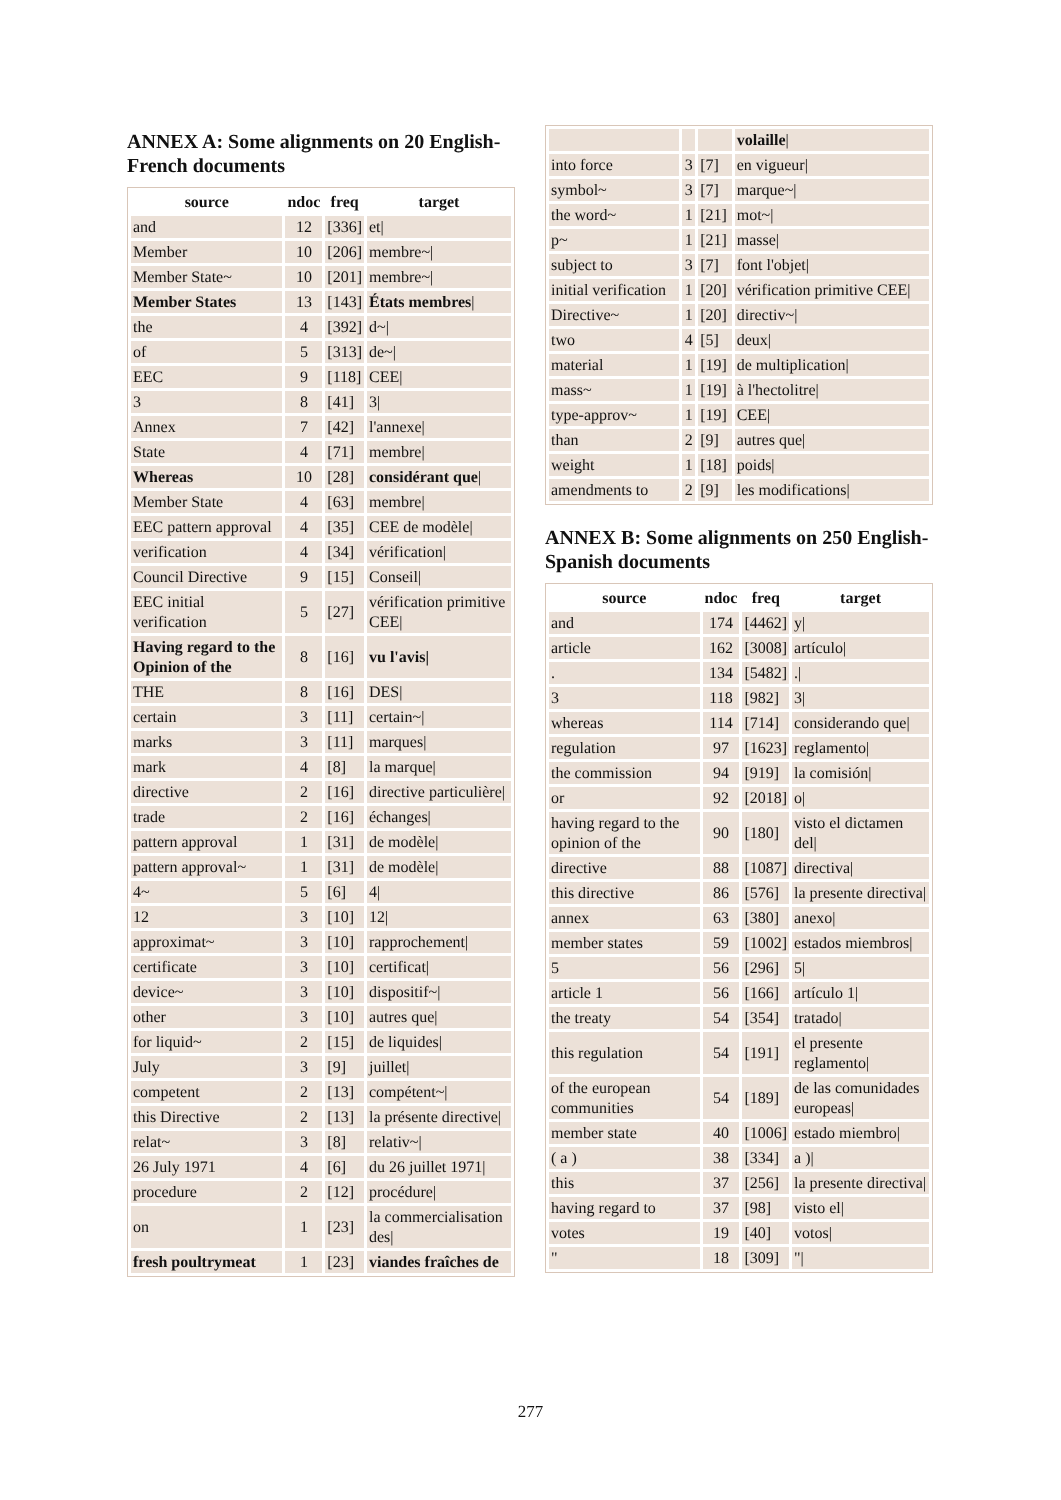ANNEX A: Some alignments on 20 English-French documents
| source | ndoc | freq | target |
| --- | --- | --- | --- |
| and | 12 | [336] | et/ |
| Member | 10 | [206] | membre~/ |
| Member State~ | 10 | [201] | membre~/ |
| Member States | 13 | [143] | États membres / |
| the | 4 | [392] | d~/ |
| of | 5 | [313] | de~/ |
| EEC | 9 | [118] | CEE/ |
| 3 | 8 | [41] | 3/ |
| Annex | 7 | [42] | l'annexe/ |
| State | 4 | [71] | membre/ |
| Whereas | 10 | [28] | considérant que / |
| Member State | 4 | [63] | membre/ |
| EEC pattern approval | 4 | [35] | CEE de modèle/ |
| verification | 4 | [34] | vérification/ |
| Council Directive | 9 | [15] | Conseil/ |
| EEC initial verification | 5 | [27] | vérification primitive CEE/ |
| Having regard to the Opinion of the | 8 | [16] | vu l'avis/ |
| THE | 8 | [16] | DES/ |
| certain | 3 | [11] | certain~/ |
| marks | 3 | [11] | marques/ |
| mark | 4 | [8] | la marque/ |
| directive | 2 | [16] | directive particulière/ |
| trade | 2 | [16] | échanges/ |
| pattern approval | 1 | [31] | de modèle/ |
| pattern approval~ | 1 | [31] | de modèle/ |
| 4~ | 5 | [6] | 4/ |
| 12 | 3 | [10] | 12/ |
| approximat~ | 3 | [10] | rapprochement/ |
| certificate | 3 | [10] | certificat/ |
| device~ | 3 | [10] | dispositif~/ |
| other | 3 | [10] | autres que/ |
| for liquid~ | 2 | [15] | de liquides/ |
| July | 3 | [9] | juillet/ |
| competent | 2 | [13] | compétent~/ |
| this Directive | 2 | [13] | la présente directive/ |
| relat~ | 3 | [8] | relativ~/ |
| 26 July 1971 | 4 | [6] | du 26 juillet 1971/ |
| procedure | 2 | [12] | procédure/ |
| on | 1 | [23] | la commercialisation des/ |
| fresh poultrymeat | 1 | [23] | viandes fraîches de |
| | | | volaille / |
| into force | 3 | [7] | en vigueur/ |
| symbol~ | 3 | [7] | marque~/ |
| the word~ | 1 | [21] | mot~/ |
| p~ | 1 | [21] | masse/ |
| subject to | 3 | [7] | font l'objet/ |
| initial verification | 1 | [20] | vérification primitive CEE/ |
| Directive~ | 1 | [20] | directiv~/ |
| two | 4 | [5] | deux/ |
| material | 1 | [19] | de multiplication/ |
| mass~ | 1 | [19] | à l'hectolitre/ |
| type-approv~ | 1 | [19] | CEE/ |
| than | 2 | [9] | autres que/ |
| weight | 1 | [18] | poids/ |
| amendments to | 2 | [9] | les modifications/ |
ANNEX B: Some alignments on 250 English-Spanish documents
| source | ndoc | freq | target |
| --- | --- | --- | --- |
| and | 174 | [4462] | y/ |
| article | 162 | [3008] | artículo/ |
| . | 134 | [5482] | ./ |
| 3 | 118 | [982] | 3/ |
| whereas | 114 | [714] | considerando que/ |
| regulation | 97 | [1623] | reglamento/ |
| the commission | 94 | [919] | la comisión/ |
| or | 92 | [2018] | o/ |
| having regard to the opinion of the | 90 | [180] | visto el dictamen del/ |
| directive | 88 | [1087] | directiva/ |
| this directive | 86 | [576] | la presente directiva/ |
| annex | 63 | [380] | anexo/ |
| member states | 59 | [1002] | estados miembros/ |
| 5 | 56 | [296] | 5/ |
| article 1 | 56 | [166] | artículo 1/ |
| the treaty | 54 | [354] | tratado/ |
| this regulation | 54 | [191] | el presente reglamento/ |
| of the european communities | 54 | [189] | de las comunidades europeas/ |
| member state | 40 | [1006] | estado miembro/ |
| ( a ) | 38 | [334] | a )/ |
| this | 37 | [256] | la presente directiva/ |
| having regard to | 37 | [98] | visto el/ |
| votes | 19 | [40] | votos/ |
| " | 18 | [309] | "/ |
277